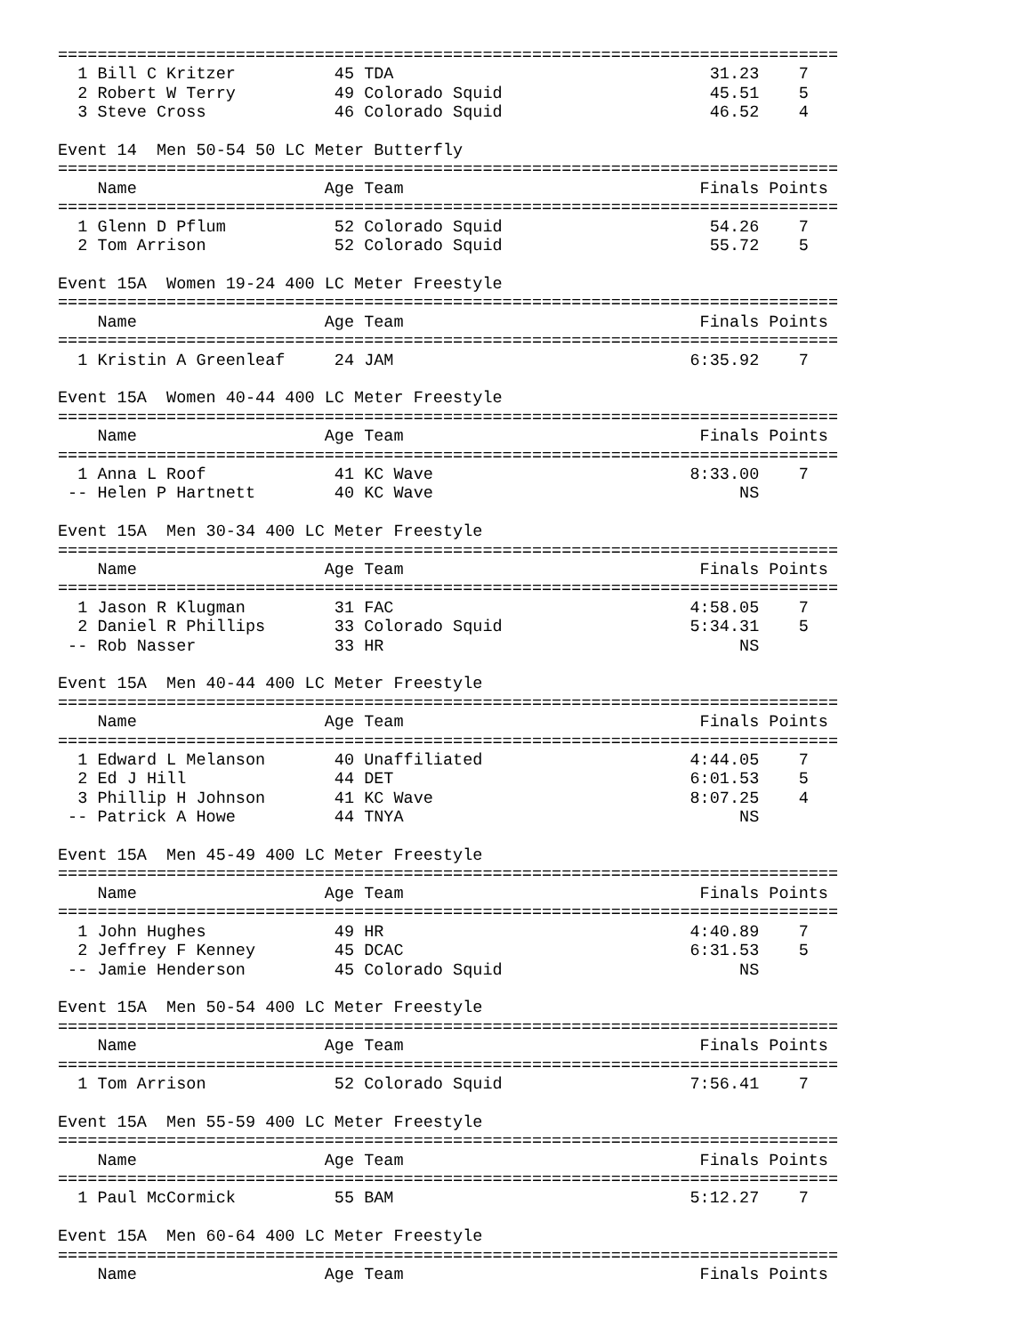===============================================================================
  1 Bill C Kritzer          45 TDA                                31.23    7
  2 Robert W Terry          49 Colorado Squid                     45.51    5
  3 Steve Cross             46 Colorado Squid                     46.52    4

Event 14  Men 50-54 50 LC Meter Butterfly
===============================================================================
    Name                   Age Team                              Finals Points
===============================================================================
  1 Glenn D Pflum           52 Colorado Squid                     54.26    7
  2 Tom Arrison             52 Colorado Squid                     55.72    5

Event 15A  Women 19-24 400 LC Meter Freestyle
===============================================================================
    Name                   Age Team                              Finals Points
===============================================================================
  1 Kristin A Greenleaf     24 JAM                              6:35.92    7

Event 15A  Women 40-44 400 LC Meter Freestyle
===============================================================================
    Name                   Age Team                              Finals Points
===============================================================================
  1 Anna L Roof             41 KC Wave                          8:33.00    7
 -- Helen P Hartnett        40 KC Wave                               NS

Event 15A  Men 30-34 400 LC Meter Freestyle
===============================================================================
    Name                   Age Team                              Finals Points
===============================================================================
  1 Jason R Klugman         31 FAC                              4:58.05    7
  2 Daniel R Phillips       33 Colorado Squid                   5:34.31    5
 -- Rob Nasser              33 HR                                    NS

Event 15A  Men 40-44 400 LC Meter Freestyle
===============================================================================
    Name                   Age Team                              Finals Points
===============================================================================
  1 Edward L Melanson       40 Unaffiliated                     4:44.05    7
  2 Ed J Hill               44 DET                              6:01.53    5
  3 Phillip H Johnson       41 KC Wave                          8:07.25    4
 -- Patrick A Howe          44 TNYA                                  NS

Event 15A  Men 45-49 400 LC Meter Freestyle
===============================================================================
    Name                   Age Team                              Finals Points
===============================================================================
  1 John Hughes             49 HR                               4:40.89    7
  2 Jeffrey F Kenney        45 DCAC                             6:31.53    5
 -- Jamie Henderson         45 Colorado Squid                        NS

Event 15A  Men 50-54 400 LC Meter Freestyle
===============================================================================
    Name                   Age Team                              Finals Points
===============================================================================
  1 Tom Arrison             52 Colorado Squid                   7:56.41    7

Event 15A  Men 55-59 400 LC Meter Freestyle
===============================================================================
    Name                   Age Team                              Finals Points
===============================================================================
  1 Paul McCormick          55 BAM                              5:12.27    7

Event 15A  Men 60-64 400 LC Meter Freestyle
===============================================================================
    Name                   Age Team                              Finals Points